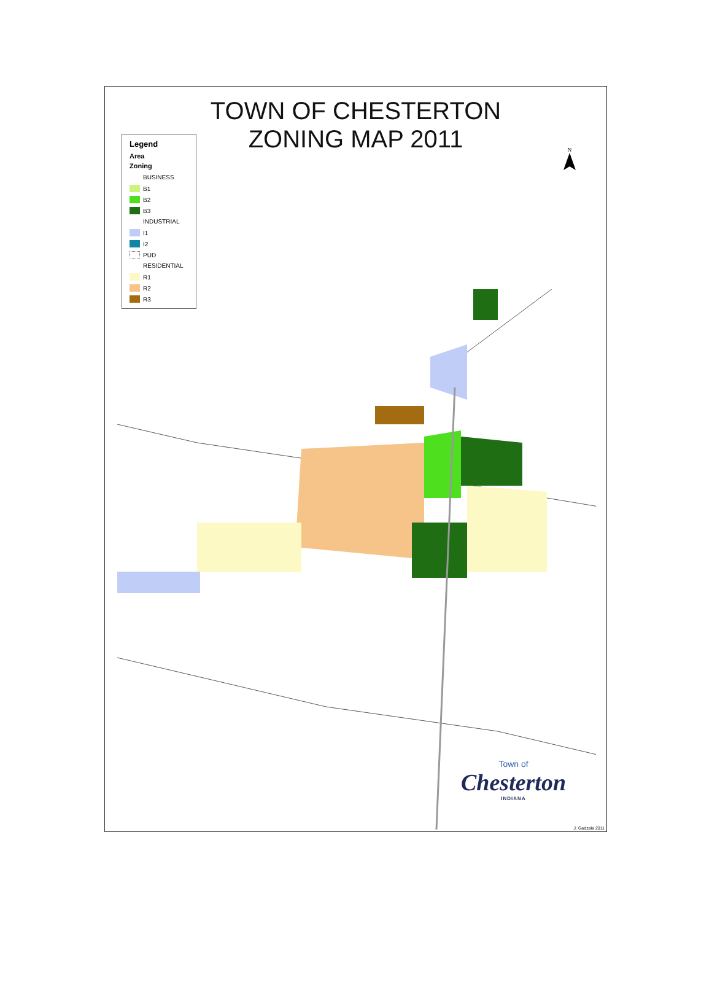TOWN OF CHESTERTON
ZONING MAP 2011
Legend
Area
Zoning
BUSINESS
B1
B2
B3
INDUSTRIAL
I1
I2
PUD
RESIDENTIAL
R1
R2
R3
N
Town of
Chesterton
INDIANA
J. Gadzala 2011